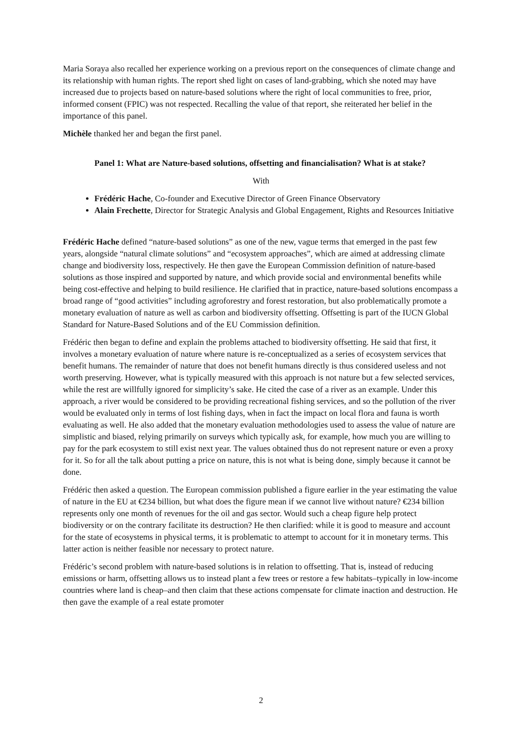Maria Soraya also recalled her experience working on a previous report on the consequences of climate change and its relationship with human rights. The report shed light on cases of land-grabbing, which she noted may have increased due to projects based on nature-based solutions where the right of local communities to free, prior, informed consent (FPIC) was not respected. Recalling the value of that report, she reiterated her belief in the importance of this panel.
Michèle thanked her and began the first panel.
Panel 1: What are Nature-based solutions, offsetting and financialisation? What is at stake?
With
Frédéric Hache, Co-founder and Executive Director of Green Finance Observatory
Alain Frechette, Director for Strategic Analysis and Global Engagement, Rights and Resources Initiative
Frédéric Hache defined “nature-based solutions” as one of the new, vague terms that emerged in the past few years, alongside “natural climate solutions” and “ecosystem approaches”, which are aimed at addressing climate change and biodiversity loss, respectively. He then gave the European Commission definition of nature-based solutions as those inspired and supported by nature, and which provide social and environmental benefits while being cost-effective and helping to build resilience. He clarified that in practice, nature-based solutions encompass a broad range of “good activities” including agroforestry and forest restoration, but also problematically promote a monetary evaluation of nature as well as carbon and biodiversity offsetting. Offsetting is part of the IUCN Global Standard for Nature-Based Solutions and of the EU Commission definition.
Frédéric then began to define and explain the problems attached to biodiversity offsetting. He said that first, it involves a monetary evaluation of nature where nature is re-conceptualized as a series of ecosystem services that benefit humans. The remainder of nature that does not benefit humans directly is thus considered useless and not worth preserving. However, what is typically measured with this approach is not nature but a few selected services, while the rest are willfully ignored for simplicity’s sake. He cited the case of a river as an example. Under this approach, a river would be considered to be providing recreational fishing services, and so the pollution of the river would be evaluated only in terms of lost fishing days, when in fact the impact on local flora and fauna is worth evaluating as well. He also added that the monetary evaluation methodologies used to assess the value of nature are simplistic and biased, relying primarily on surveys which typically ask, for example, how much you are willing to pay for the park ecosystem to still exist next year. The values obtained thus do not represent nature or even a proxy for it. So for all the talk about putting a price on nature, this is not what is being done, simply because it cannot be done.
Frédéric then asked a question. The European commission published a figure earlier in the year estimating the value of nature in the EU at €234 billion, but what does the figure mean if we cannot live without nature? €234 billion represents only one month of revenues for the oil and gas sector. Would such a cheap figure help protect biodiversity or on the contrary facilitate its destruction? He then clarified: while it is good to measure and account for the state of ecosystems in physical terms, it is problematic to attempt to account for it in monetary terms. This latter action is neither feasible nor necessary to protect nature.
Frédéric’s second problem with nature-based solutions is in relation to offsetting. That is, instead of reducing emissions or harm, offsetting allows us to instead plant a few trees or restore a few habitats–typically in low-income countries where land is cheap–and then claim that these actions compensate for climate inaction and destruction. He then gave the example of a real estate promoter
2